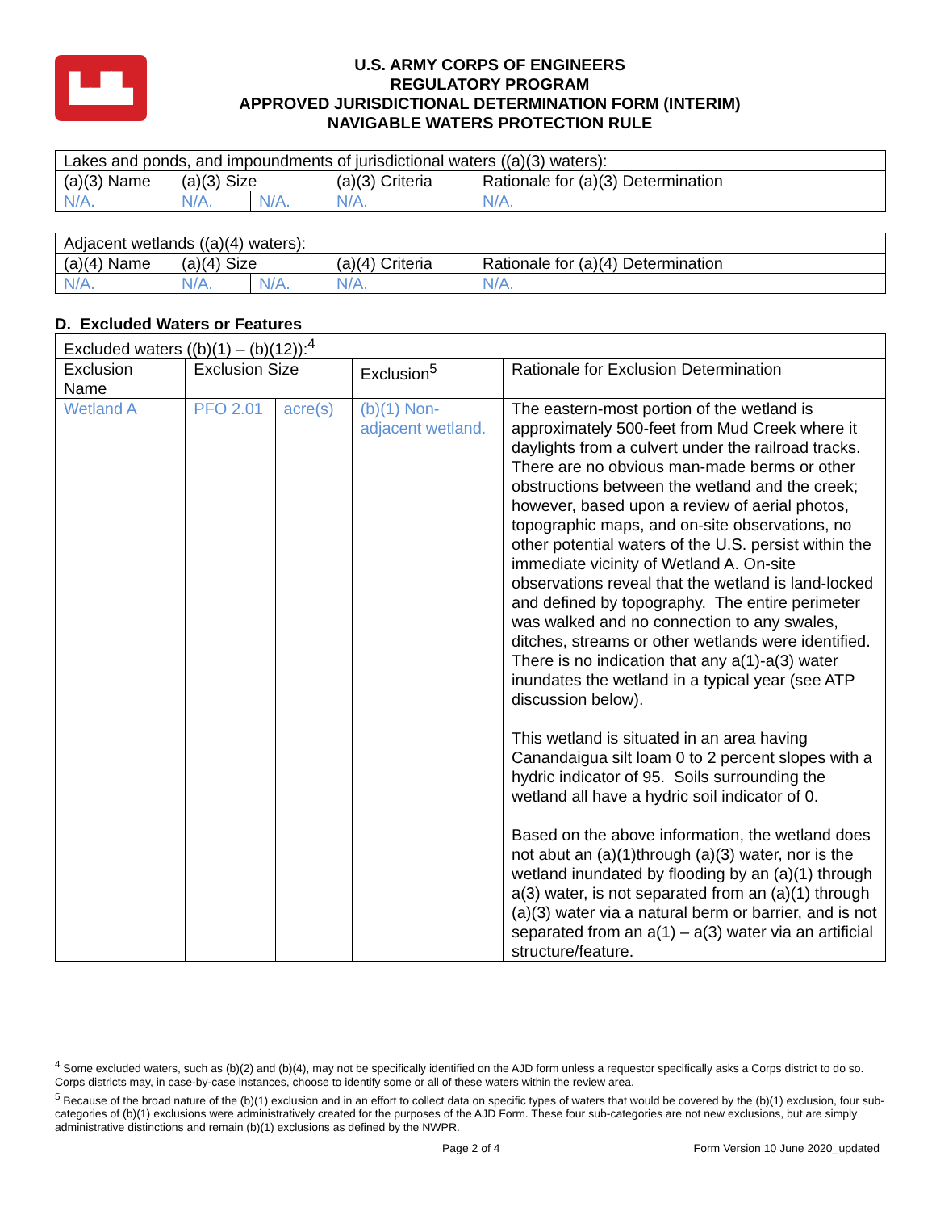▙▟▙
U.S. ARMY CORPS OF ENGINEERS
REGULATORY PROGRAM
APPROVED JURISDICTIONAL DETERMINATION FORM (INTERIM)
NAVIGABLE WATERS PROTECTION RULE
| Lakes and ponds, and impoundments of jurisdictional waters ((a)(3) waters): | | | | |
| (a)(3) Name | (a)(3) Size | | (a)(3) Criteria | Rationale for (a)(3) Determination |
| N/A. | N/A. | N/A. | N/A. | N/A. |
| Adjacent wetlands ((a)(4) waters): | | | | |
| (a)(4) Name | (a)(4) Size | | (a)(4) Criteria | Rationale for (a)(4) Determination |
| N/A. | N/A. | N/A. | N/A. | N/A. |
D. Excluded Waters or Features
| Excluded waters ((b)(1) – (b)(12)):<sup>4</sup> | | | | |
| Exclusion Name | Exclusion Size | | Exclusion<sup>5</sup> | Rationale for Exclusion Determination |
| Wetland A | PFO 2.01 | acre(s) | (b)(1) Non-adjacent wetland. | The eastern-most portion of the wetland is approximately 500-feet from Mud Creek where it daylights from a culvert under the railroad tracks. There are no obvious man-made berms or other obstructions between the wetland and the creek; however, based upon a review of aerial photos, topographic maps, and on-site observations, no other potential waters of the U.S. persist within the immediate vicinity of Wetland A. On-site observations reveal that the wetland is land-locked and defined by topography. The entire perimeter was walked and no connection to any swales, ditches, streams or other wetlands were identified. There is no indication that any a(1)-a(3) water inundates the wetland in a typical year (see ATP discussion below). This wetland is situated in an area having Canandaigua silt loam 0 to 2 percent slopes with a hydric indicator of 95. Soils surrounding the wetland all have a hydric soil indicator of 0. Based on the above information, the wetland does not abut an (a)(1)through (a)(3) water, nor is the wetland inundated by flooding by an (a)(1) through a(3) water, is not separated from an (a)(1) through (a)(3) water via a natural berm or barrier, and is not separated from an a(1) – a(3) water via an artificial structure/feature. |
<sup>4</sup> Some excluded waters, such as (b)(2) and (b)(4), may not be specifically identified on the AJD form unless a requestor specifically asks a Corps district to do so. Corps districts may, in case-by-case instances, choose to identify some or all of these waters within the review area.
<sup>5</sup> Because of the broad nature of the (b)(1) exclusion and in an effort to collect data on specific types of waters that would be covered by the (b)(1) exclusion, four sub-categories of (b)(1) exclusions were administratively created for the purposes of the AJD Form. These four sub-categories are not new exclusions, but are simply administrative distinctions and remain (b)(1) exclusions as defined by the NWPR.
Page 2 of 4 Form Version 10 June 2020_updated